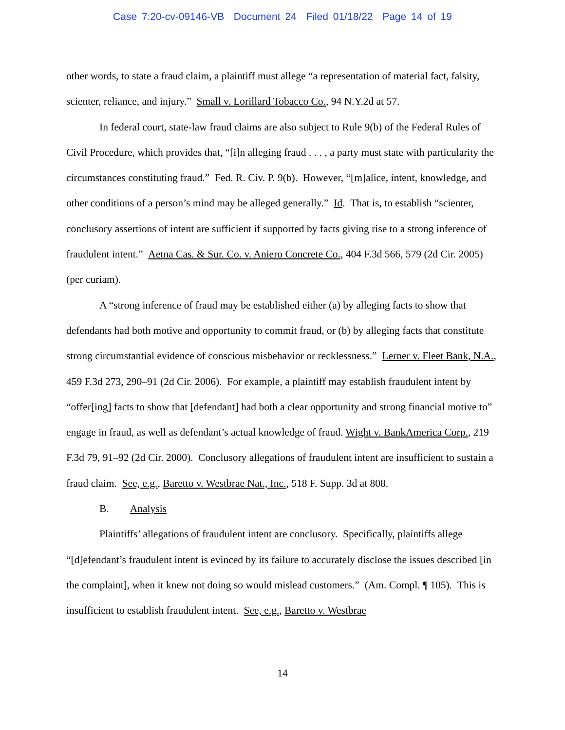Case 7:20-cv-09146-VB Document 24 Filed 01/18/22 Page 14 of 19
other words, to state a fraud claim, a plaintiff must allege “a representation of material fact, falsity, scienter, reliance, and injury.” Small v. Lorillard Tobacco Co., 94 N.Y.2d at 57.
In federal court, state-law fraud claims are also subject to Rule 9(b) of the Federal Rules of Civil Procedure, which provides that, “[i]n alleging fraud . . . , a party must state with particularity the circumstances constituting fraud.” Fed. R. Civ. P. 9(b). However, “[m]alice, intent, knowledge, and other conditions of a person’s mind may be alleged generally.” Id. That is, to establish “scienter, conclusory assertions of intent are sufficient if supported by facts giving rise to a strong inference of fraudulent intent.” Aetna Cas. & Sur. Co. v. Aniero Concrete Co., 404 F.3d 566, 579 (2d Cir. 2005) (per curiam).
A “strong inference of fraud may be established either (a) by alleging facts to show that defendants had both motive and opportunity to commit fraud, or (b) by alleging facts that constitute strong circumstantial evidence of conscious misbehavior or recklessness.” Lerner v. Fleet Bank, N.A., 459 F.3d 273, 290–91 (2d Cir. 2006). For example, a plaintiff may establish fraudulent intent by “offer[ing] facts to show that [defendant] had both a clear opportunity and strong financial motive to” engage in fraud, as well as defendant’s actual knowledge of fraud. Wight v. BankAmerica Corp., 219 F.3d 79, 91–92 (2d Cir. 2000). Conclusory allegations of fraudulent intent are insufficient to sustain a fraud claim. See, e.g., Baretto v. Westbrae Nat., Inc., 518 F. Supp. 3d at 808.
B. Analysis
Plaintiffs’ allegations of fraudulent intent are conclusory. Specifically, plaintiffs allege “[d]efendant’s fraudulent intent is evinced by its failure to accurately disclose the issues described [in the complaint], when it knew not doing so would mislead customers.” (Am. Compl. ¶ 105). This is insufficient to establish fraudulent intent. See, e.g., Baretto v. Westbrae
14